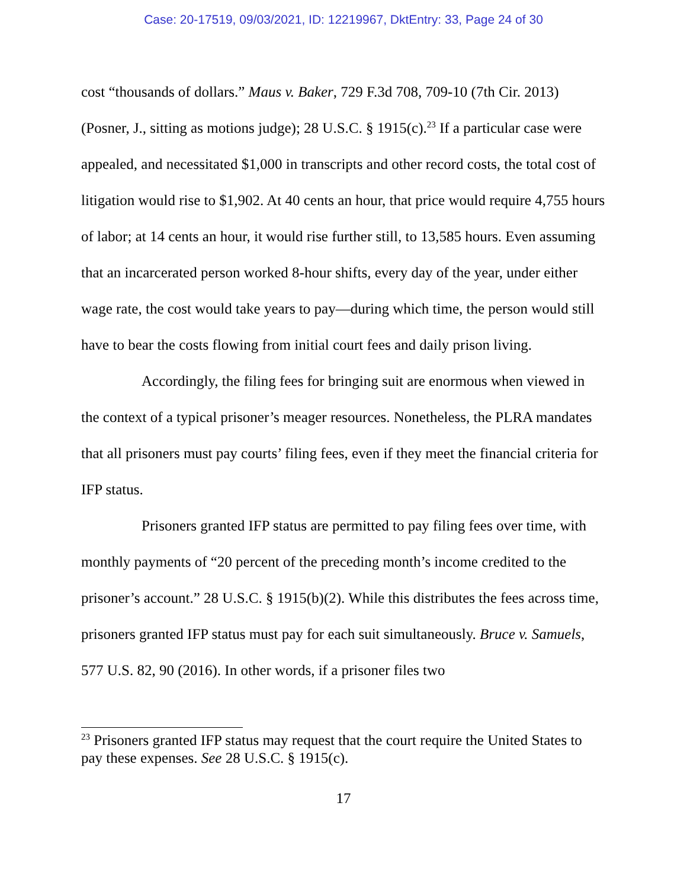Case: 20-17519, 09/03/2021, ID: 12219967, DktEntry: 33, Page 24 of 30
cost “thousands of dollars.” Maus v. Baker, 729 F.3d 708, 709-10 (7th Cir. 2013) (Posner, J., sitting as motions judge); 28 U.S.C. § 1915(c).<sup>23</sup> If a particular case were appealed, and necessitated $1,000 in transcripts and other record costs, the total cost of litigation would rise to $1,902. At 40 cents an hour, that price would require 4,755 hours of labor; at 14 cents an hour, it would rise further still, to 13,585 hours. Even assuming that an incarcerated person worked 8-hour shifts, every day of the year, under either wage rate, the cost would take years to pay—during which time, the person would still have to bear the costs flowing from initial court fees and daily prison living.
Accordingly, the filing fees for bringing suit are enormous when viewed in the context of a typical prisoner’s meager resources. Nonetheless, the PLRA mandates that all prisoners must pay courts’ filing fees, even if they meet the financial criteria for IFP status.
Prisoners granted IFP status are permitted to pay filing fees over time, with monthly payments of “20 percent of the preceding month’s income credited to the prisoner’s account.” 28 U.S.C. § 1915(b)(2). While this distributes the fees across time, prisoners granted IFP status must pay for each suit simultaneously. Bruce v. Samuels, 577 U.S. 82, 90 (2016). In other words, if a prisoner files two
<sup>23</sup> Prisoners granted IFP status may request that the court require the United States to pay these expenses. See 28 U.S.C. § 1915(c).
17